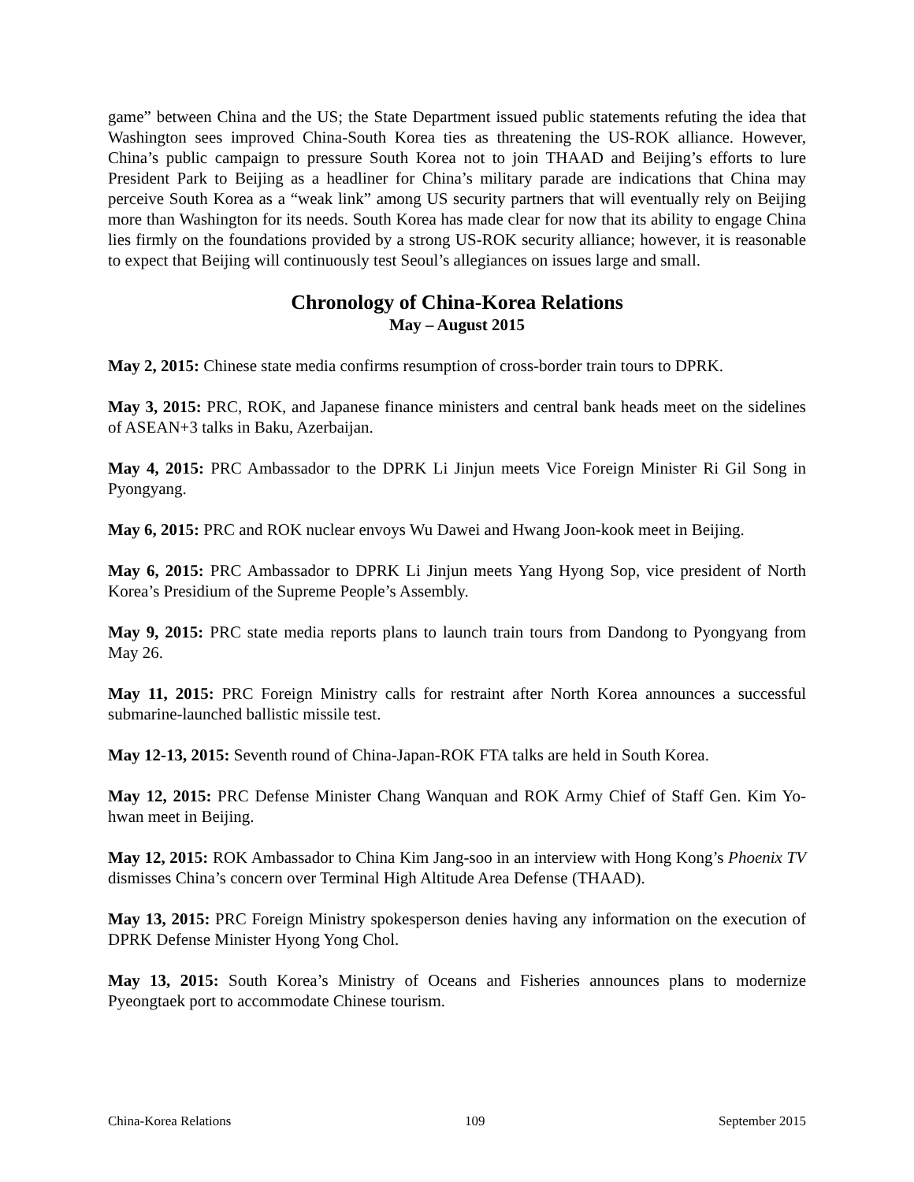game” between China and the US; the State Department issued public statements refuting the idea that Washington sees improved China-South Korea ties as threatening the US-ROK alliance. However, China’s public campaign to pressure South Korea not to join THAAD and Beijing’s efforts to lure President Park to Beijing as a headliner for China’s military parade are indications that China may perceive South Korea as a “weak link” among US security partners that will eventually rely on Beijing more than Washington for its needs. South Korea has made clear for now that its ability to engage China lies firmly on the foundations provided by a strong US-ROK security alliance; however, it is reasonable to expect that Beijing will continuously test Seoul’s allegiances on issues large and small.
Chronology of China-Korea Relations
May – August 2015
May 2, 2015: Chinese state media confirms resumption of cross-border train tours to DPRK.
May 3, 2015: PRC, ROK, and Japanese finance ministers and central bank heads meet on the sidelines of ASEAN+3 talks in Baku, Azerbaijan.
May 4, 2015: PRC Ambassador to the DPRK Li Jinjun meets Vice Foreign Minister Ri Gil Song in Pyongyang.
May 6, 2015: PRC and ROK nuclear envoys Wu Dawei and Hwang Joon-kook meet in Beijing.
May 6, 2015: PRC Ambassador to DPRK Li Jinjun meets Yang Hyong Sop, vice president of North Korea’s Presidium of the Supreme People’s Assembly.
May 9, 2015: PRC state media reports plans to launch train tours from Dandong to Pyongyang from May 26.
May 11, 2015: PRC Foreign Ministry calls for restraint after North Korea announces a successful submarine-launched ballistic missile test.
May 12-13, 2015: Seventh round of China-Japan-ROK FTA talks are held in South Korea.
May 12, 2015: PRC Defense Minister Chang Wanquan and ROK Army Chief of Staff Gen. Kim Yo-hwan meet in Beijing.
May 12, 2015: ROK Ambassador to China Kim Jang-soo in an interview with Hong Kong’s Phoenix TV dismisses China’s concern over Terminal High Altitude Area Defense (THAAD).
May 13, 2015: PRC Foreign Ministry spokesperson denies having any information on the execution of DPRK Defense Minister Hyong Yong Chol.
May 13, 2015: South Korea’s Ministry of Oceans and Fisheries announces plans to modernize Pyeongtaek port to accommodate Chinese tourism.
China-Korea Relations 109 September 2015